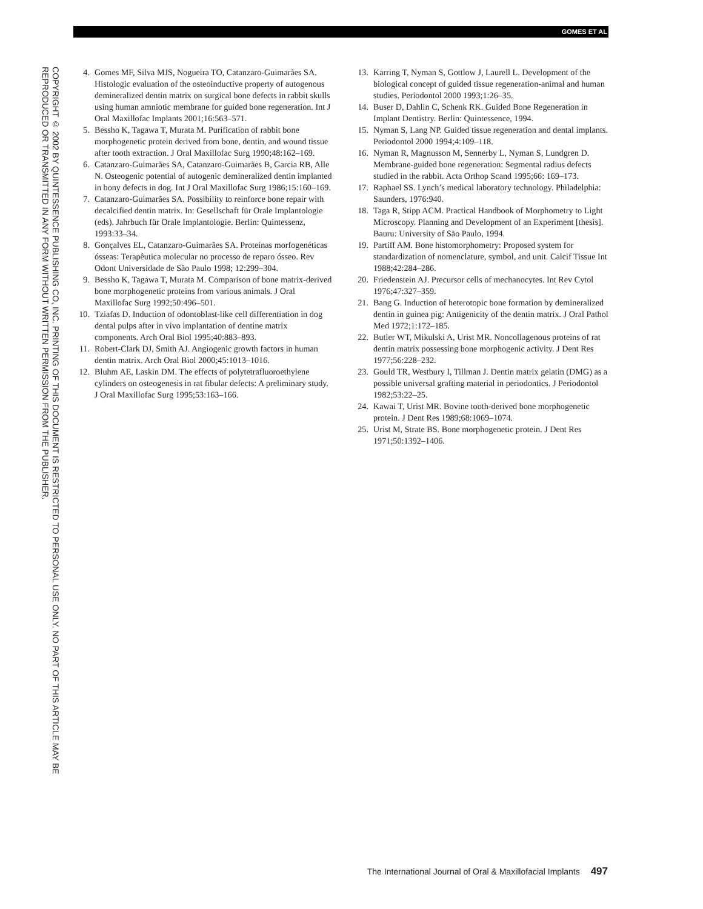GOMES ET AL
COPYRIGHT © 2002 BY QUINTESSENCE PUBLISHING CO, INC. PRINTING OF THIS DOCUMENT IS RESTRICTED TO PERSONAL USE ONLY. NO PART OF THIS ARTICLE MAY BE REPRODUCED OR TRANSMITTED IN ANY FORM WITHOUT WRITTEN PERMISSION FROM THE PUBLISHER.
4. Gomes MF, Silva MJS, Nogueira TO, Catanzaro-Guimarães SA. Histologic evaluation of the osteoinductive property of autogenous demineralized dentin matrix on surgical bone defects in rabbit skulls using human amniotic membrane for guided bone regeneration. Int J Oral Maxillofac Implants 2001;16:563–571.
5. Bessho K, Tagawa T, Murata M. Purification of rabbit bone morphogenetic protein derived from bone, dentin, and wound tissue after tooth extraction. J Oral Maxillofac Surg 1990;48:162–169.
6. Catanzaro-Guimarães SA, Catanzaro-Guimarães B, Garcia RB, Alle N. Osteogenic potential of autogenic demineralized dentin implanted in bony defects in dog. Int J Oral Maxillofac Surg 1986;15:160–169.
7. Catanzaro-Guimarães SA. Possibility to reinforce bone repair with decalcified dentin matrix. In: Gesellschaft für Orale Implantologie (eds). Jahrbuch für Orale Implantologie. Berlin: Quintessenz, 1993:33–34.
8. Gonçalves EL, Catanzaro-Guimarães SA. Proteínas morfogenéticas ósseas: Terapêutica molecular no processo de reparo ósseo. Rev Odont Universidade de São Paulo 1998; 12:299–304.
9. Bessho K, Tagawa T, Murata M. Comparison of bone matrix-derived bone morphogenetic proteins from various animals. J Oral Maxillofac Surg 1992;50:496–501.
10. Tziafas D. Induction of odontoblast-like cell differentiation in dog dental pulps after in vivo implantation of dentine matrix components. Arch Oral Biol 1995;40:883–893.
11. Robert-Clark DJ, Smith AJ. Angiogenic growth factors in human dentin matrix. Arch Oral Biol 2000;45:1013–1016.
12. Bluhm AE, Laskin DM. The effects of polytetrafluoroethylene cylinders on osteogenesis in rat fibular defects: A preliminary study. J Oral Maxillofac Surg 1995;53:163–166.
13. Karring T, Nyman S, Gottlow J, Laurell L. Development of the biological concept of guided tissue regeneration-animal and human studies. Periodontol 2000 1993;1:26–35.
14. Buser D, Dahlin C, Schenk RK. Guided Bone Regeneration in Implant Dentistry. Berlin: Quintessence, 1994.
15. Nyman S, Lang NP. Guided tissue regeneration and dental implants. Periodontol 2000 1994;4:109–118.
16. Nyman R, Magnusson M, Sennerby L, Nyman S, Lundgren D. Membrane-guided bone regeneration: Segmental radius defects studied in the rabbit. Acta Orthop Scand 1995;66: 169–173.
17. Raphael SS. Lynch’s medical laboratory technology. Philadelphia: Saunders, 1976:940.
18. Taga R, Stipp ACM. Practical Handbook of Morphometry to Light Microscopy. Planning and Development of an Experiment [thesis]. Bauru: University of São Paulo, 1994.
19. Partiff AM. Bone histomorphometry: Proposed system for standardization of nomenclature, symbol, and unit. Calcif Tissue Int 1988;42:284–286.
20. Friedenstein AJ. Precursor cells of mechanocytes. Int Rev Cytol 1976;47:327–359.
21. Bang G. Induction of heterotopic bone formation by demineralized dentin in guinea pig: Antigenicity of the dentin matrix. J Oral Pathol Med 1972;1:172–185.
22. Butler WT, Mikulski A, Urist MR. Noncollagenous proteins of rat dentin matrix possessing bone morphogenic activity. J Dent Res 1977;56:228–232.
23. Gould TR, Westbury I, Tillman J. Dentin matrix gelatin (DMG) as a possible universal grafting material in periodontics. J Periodontol 1982;53:22–25.
24. Kawai T, Urist MR. Bovine tooth-derived bone morphogenetic protein. J Dent Res 1989;68:1069–1074.
25. Urist M, Strate BS. Bone morphogenetic protein. J Dent Res 1971;50:1392–1406.
The International Journal of Oral & Maxillofacial Implants 497